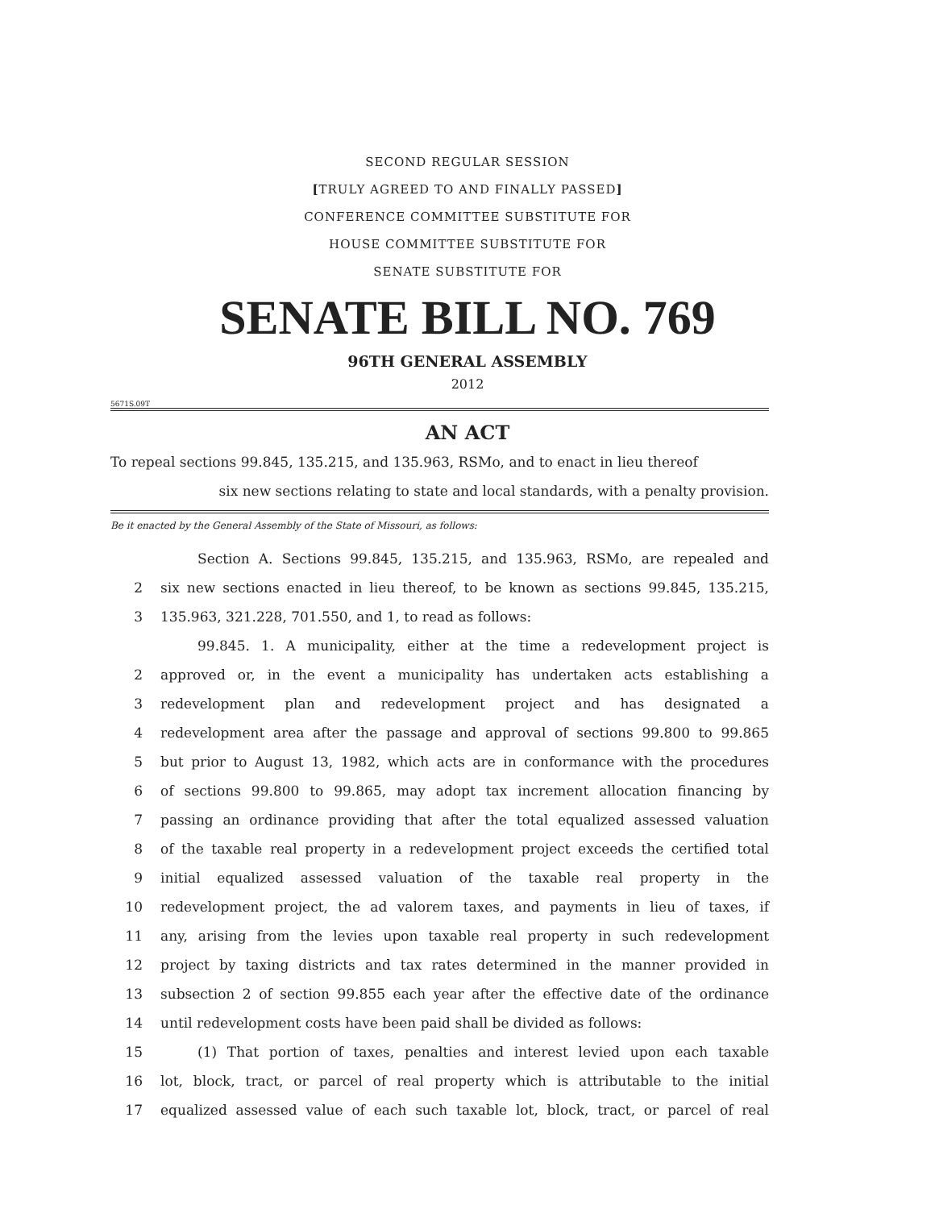SECOND REGULAR SESSION
[TRULY AGREED TO AND FINALLY PASSED]
CONFERENCE COMMITTEE SUBSTITUTE FOR
HOUSE COMMITTEE SUBSTITUTE FOR
SENATE SUBSTITUTE FOR
SENATE BILL NO. 769
96TH GENERAL ASSEMBLY
2012
5671S.09T
AN ACT
To repeal sections 99.845, 135.215, and 135.963, RSMo, and to enact in lieu thereof
six new sections relating to state and local standards, with a penalty provision.
Be it enacted by the General Assembly of the State of Missouri, as follows:
Section A. Sections 99.845, 135.215, and 135.963, RSMo, are repealed and
2 six new sections enacted in lieu thereof, to be known as sections 99.845, 135.215,
3 135.963, 321.228, 701.550, and 1, to read as follows:
99.845. 1. A municipality, either at the time a redevelopment project is
2 approved or, in the event a municipality has undertaken acts establishing a
3 redevelopment plan and redevelopment project and has designated a
4 redevelopment area after the passage and approval of sections 99.800 to 99.865
5 but prior to August 13, 1982, which acts are in conformance with the procedures
6 of sections 99.800 to 99.865, may adopt tax increment allocation financing by
7 passing an ordinance providing that after the total equalized assessed valuation
8 of the taxable real property in a redevelopment project exceeds the certified total
9 initial equalized assessed valuation of the taxable real property in the
10 redevelopment project, the ad valorem taxes, and payments in lieu of taxes, if
11 any, arising from the levies upon taxable real property in such redevelopment
12 project by taxing districts and tax rates determined in the manner provided in
13 subsection 2 of section 99.855 each year after the effective date of the ordinance
14 until redevelopment costs have been paid shall be divided as follows:
15 (1) That portion of taxes, penalties and interest levied upon each taxable
16 lot, block, tract, or parcel of real property which is attributable to the initial
17 equalized assessed value of each such taxable lot, block, tract, or parcel of real